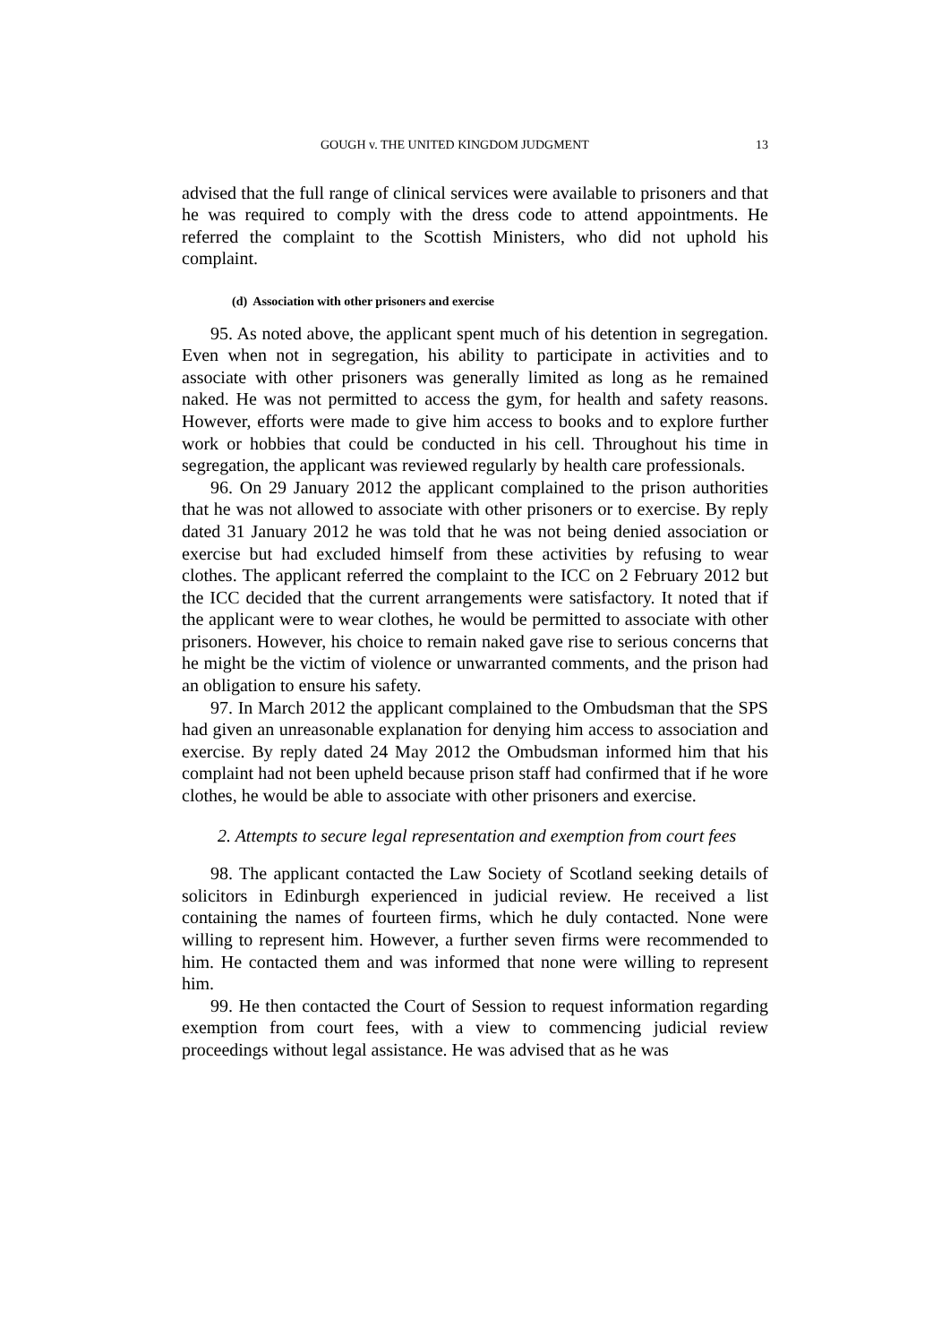GOUGH v. THE UNITED KINGDOM JUDGMENT 13
advised that the full range of clinical services were available to prisoners and that he was required to comply with the dress code to attend appointments. He referred the complaint to the Scottish Ministers, who did not uphold his complaint.
(d) Association with other prisoners and exercise
95. As noted above, the applicant spent much of his detention in segregation. Even when not in segregation, his ability to participate in activities and to associate with other prisoners was generally limited as long as he remained naked. He was not permitted to access the gym, for health and safety reasons. However, efforts were made to give him access to books and to explore further work or hobbies that could be conducted in his cell. Throughout his time in segregation, the applicant was reviewed regularly by health care professionals.
96. On 29 January 2012 the applicant complained to the prison authorities that he was not allowed to associate with other prisoners or to exercise. By reply dated 31 January 2012 he was told that he was not being denied association or exercise but had excluded himself from these activities by refusing to wear clothes. The applicant referred the complaint to the ICC on 2 February 2012 but the ICC decided that the current arrangements were satisfactory. It noted that if the applicant were to wear clothes, he would be permitted to associate with other prisoners. However, his choice to remain naked gave rise to serious concerns that he might be the victim of violence or unwarranted comments, and the prison had an obligation to ensure his safety.
97. In March 2012 the applicant complained to the Ombudsman that the SPS had given an unreasonable explanation for denying him access to association and exercise. By reply dated 24 May 2012 the Ombudsman informed him that his complaint had not been upheld because prison staff had confirmed that if he wore clothes, he would be able to associate with other prisoners and exercise.
2. Attempts to secure legal representation and exemption from court fees
98. The applicant contacted the Law Society of Scotland seeking details of solicitors in Edinburgh experienced in judicial review. He received a list containing the names of fourteen firms, which he duly contacted. None were willing to represent him. However, a further seven firms were recommended to him. He contacted them and was informed that none were willing to represent him.
99. He then contacted the Court of Session to request information regarding exemption from court fees, with a view to commencing judicial review proceedings without legal assistance. He was advised that as he was